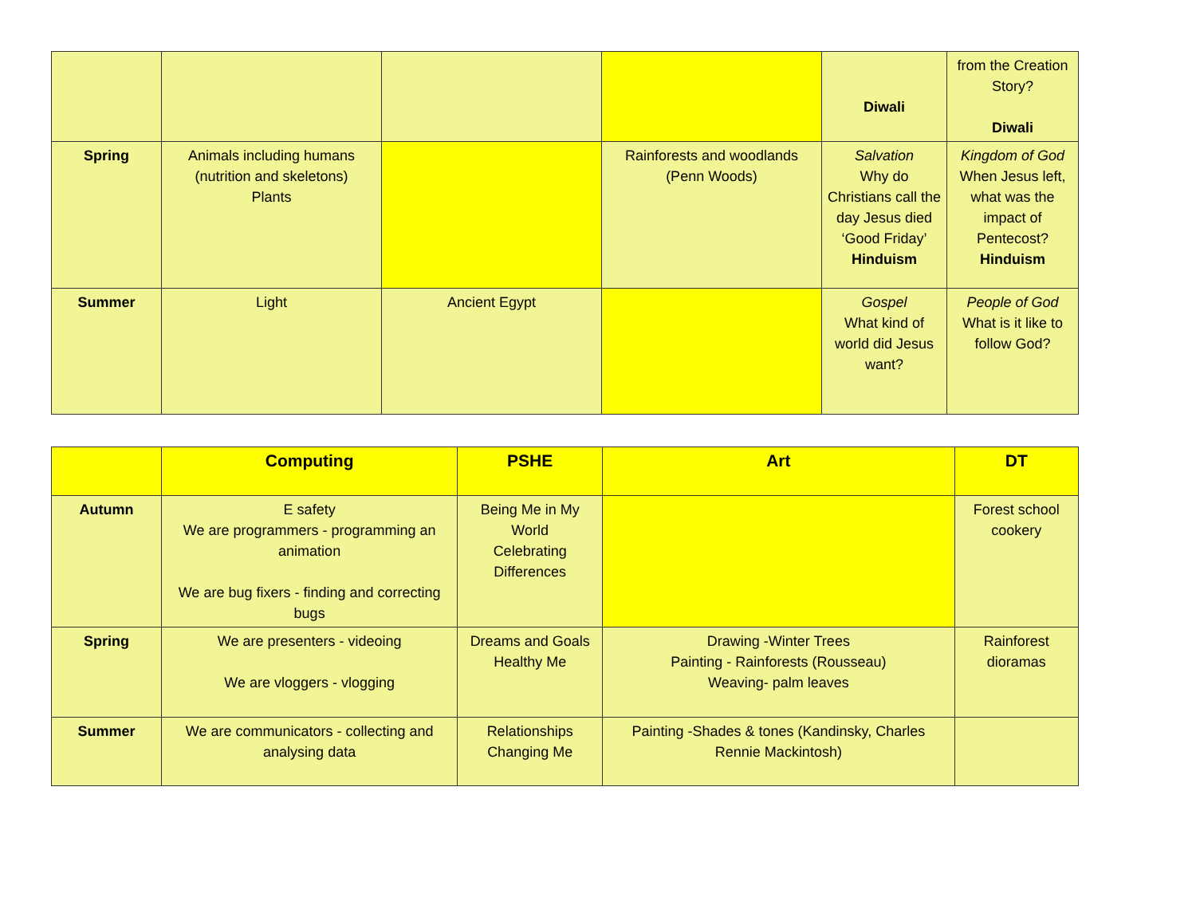| | | | | Diwali | from the Creation Story? Diwali |
| Spring | Animals including humans (nutrition and skeletons) Plants | | Rainforests and woodlands (Penn Woods) | Salvation Why do Christians call the day Jesus died ‘Good Friday’ Hinduism | Kingdom of God When Jesus left, what was the impact of Pentecost? Hinduism |
| Summer | Light | Ancient Egypt | | Gospel What kind of world did Jesus want? | People of God What is it like to follow God? |
| | Computing | PSHE | Art | DT |
| --- | --- | --- | --- | --- |
| Autumn | E safety We are programmers - programming an animation We are bug fixers - finding and correcting bugs | Being Me in My World Celebrating Differences | | Forest school cookery |
| Spring | We are presenters - videoing We are vloggers - vlogging | Dreams and Goals Healthy Me | Drawing -Winter Trees Painting - Rainforests (Rousseau) Weaving- palm leaves | Rainforest dioramas |
| Summer | We are communicators - collecting and analysing data | Relationships Changing Me | Painting -Shades & tones (Kandinsky, Charles Rennie Mackintosh) | |